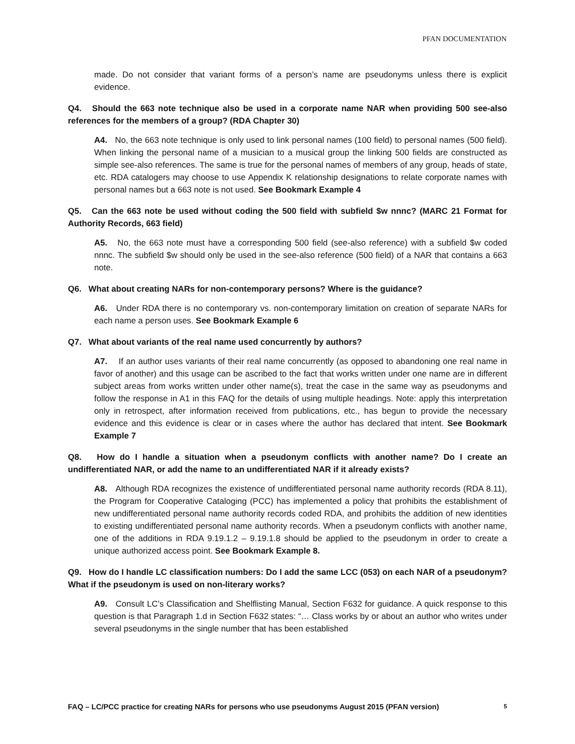PFAN DOCUMENTATION
made. Do not consider that variant forms of a person’s name are pseudonyms unless there is explicit evidence.
Q4. Should the 663 note technique also be used in a corporate name NAR when providing 500 see-also references for the members of a group? (RDA Chapter 30)
A4. No, the 663 note technique is only used to link personal names (100 field) to personal names (500 field). When linking the personal name of a musician to a musical group the linking 500 fields are constructed as simple see-also references. The same is true for the personal names of members of any group, heads of state, etc. RDA catalogers may choose to use Appendix K relationship designations to relate corporate names with personal names but a 663 note is not used. See Bookmark Example 4
Q5. Can the 663 note be used without coding the 500 field with subfield $w nnnc? (MARC 21 Format for Authority Records, 663 field)
A5. No, the 663 note must have a corresponding 500 field (see-also reference) with a subfield $w coded nnnc. The subfield $w should only be used in the see-also reference (500 field) of a NAR that contains a 663 note.
Q6. What about creating NARs for non-contemporary persons? Where is the guidance?
A6. Under RDA there is no contemporary vs. non-contemporary limitation on creation of separate NARs for each name a person uses. See Bookmark Example 6
Q7. What about variants of the real name used concurrently by authors?
A7. If an author uses variants of their real name concurrently (as opposed to abandoning one real name in favor of another) and this usage can be ascribed to the fact that works written under one name are in different subject areas from works written under other name(s), treat the case in the same way as pseudonyms and follow the response in A1 in this FAQ for the details of using multiple headings. Note: apply this interpretation only in retrospect, after information received from publications, etc., has begun to provide the necessary evidence and this evidence is clear or in cases where the author has declared that intent. See Bookmark Example 7
Q8. How do I handle a situation when a pseudonym conflicts with another name? Do I create an undifferentiated NAR, or add the name to an undifferentiated NAR if it already exists?
A8. Although RDA recognizes the existence of undifferentiated personal name authority records (RDA 8.11), the Program for Cooperative Cataloging (PCC) has implemented a policy that prohibits the establishment of new undifferentiated personal name authority records coded RDA, and prohibits the addition of new identities to existing undifferentiated personal name authority records. When a pseudonym conflicts with another name, one of the additions in RDA 9.19.1.2 – 9.19.1.8 should be applied to the pseudonym in order to create a unique authorized access point. See Bookmark Example 8.
Q9. How do I handle LC classification numbers: Do I add the same LCC (053) on each NAR of a pseudonym? What if the pseudonym is used on non-literary works?
A9. Consult LC’s Classification and Shelflisting Manual, Section F632 for guidance. A quick response to this question is that Paragraph 1.d in Section F632 states: “… Class works by or about an author who writes under several pseudonyms in the single number that has been established
FAQ – LC/PCC practice for creating NARs for persons who use pseudonyms August 2015 (PFAN version) 5